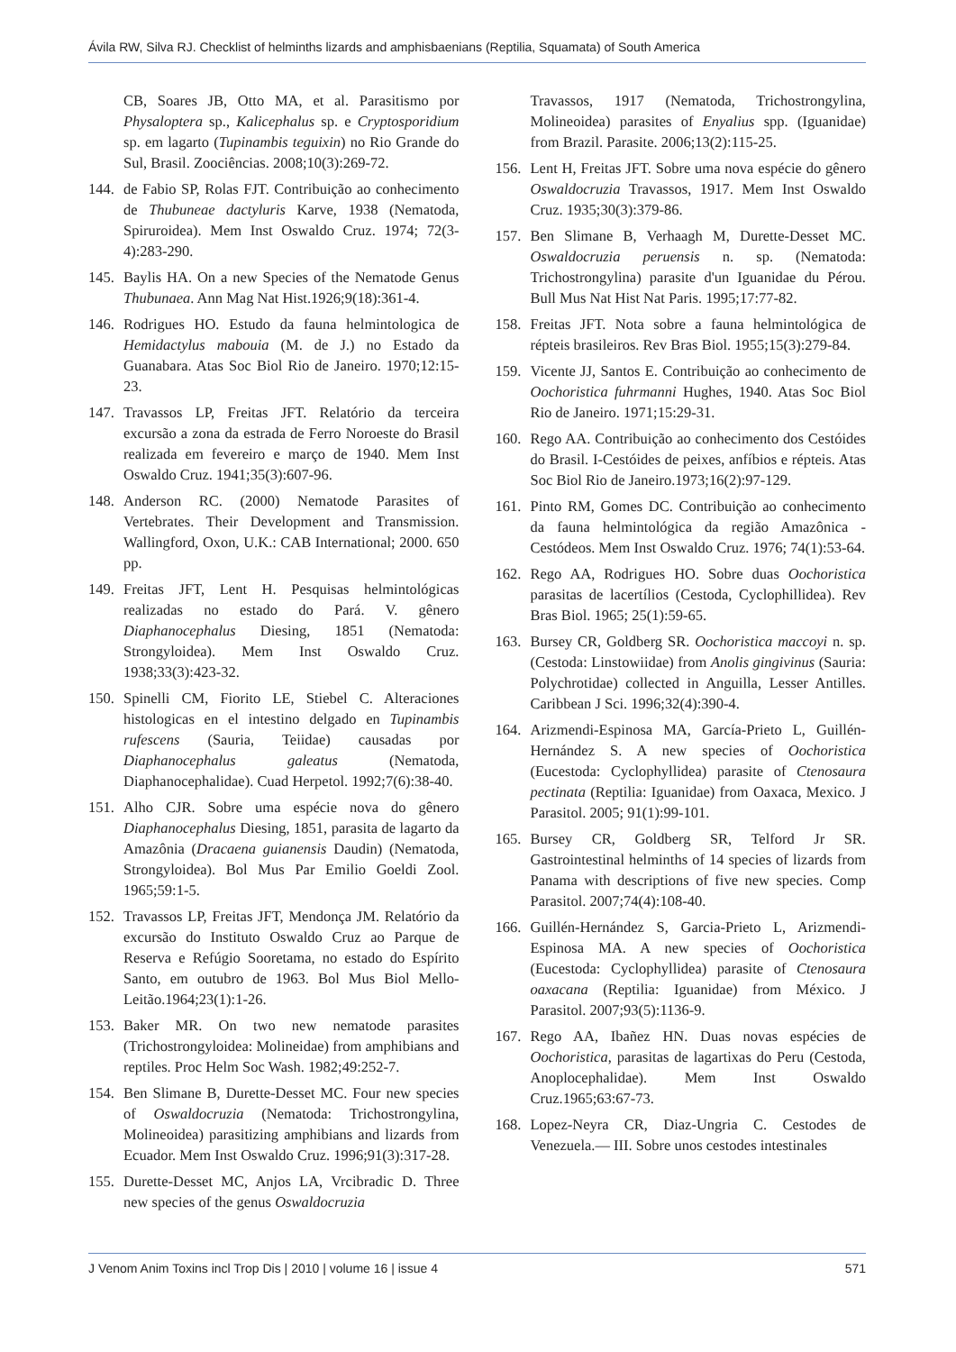Ávila RW, Silva RJ. Checklist of helminths lizards and amphisbaenians (Reptilia, Squamata) of South America
CB, Soares JB, Otto MA, et al. Parasitismo por Physaloptera sp., Kalicephalus sp. e Cryptosporidium sp. em lagarto (Tupinambis teguixin) no Rio Grande do Sul, Brasil. Zoociências. 2008;10(3):269-72.
144. de Fabio SP, Rolas FJT. Contribuição ao conhecimento de Thubuneae dactyluris Karve, 1938 (Nematoda, Spiruroidea). Mem Inst Oswaldo Cruz. 1974; 72(3-4):283-290.
145. Baylis HA. On a new Species of the Nematode Genus Thubunaea. Ann Mag Nat Hist.1926;9(18):361-4.
146. Rodrigues HO. Estudo da fauna helmintologica de Hemidactylus mabouia (M. de J.) no Estado da Guanabara. Atas Soc Biol Rio de Janeiro. 1970;12:15-23.
147. Travassos LP, Freitas JFT. Relatório da terceira excursão a zona da estrada de Ferro Noroeste do Brasil realizada em fevereiro e março de 1940. Mem Inst Oswaldo Cruz. 1941;35(3):607-96.
148. Anderson RC. (2000) Nematode Parasites of Vertebrates. Their Development and Transmission. Wallingford, Oxon, U.K.: CAB International; 2000. 650 pp.
149. Freitas JFT, Lent H. Pesquisas helmintológicas realizadas no estado do Pará. V. gênero Diaphanocephalus Diesing, 1851 (Nematoda: Strongyloidea). Mem Inst Oswaldo Cruz. 1938;33(3):423-32.
150. Spinelli CM, Fiorito LE, Stiebel C. Alteraciones histologicas en el intestino delgado en Tupinambis rufescens (Sauria, Teiidae) causadas por Diaphanocephalus galeatus (Nematoda, Diaphanocephalidae). Cuad Herpetol. 1992;7(6):38-40.
151. Alho CJR. Sobre uma espécie nova do gênero Diaphanocephalus Diesing, 1851, parasita de lagarto da Amazônia (Dracaena guianensis Daudin) (Nematoda, Strongyloidea). Bol Mus Par Emilio Goeldi Zool. 1965;59:1-5.
152. Travassos LP, Freitas JFT, Mendonça JM. Relatório da excursão do Instituto Oswaldo Cruz ao Parque de Reserva e Refúgio Sooretama, no estado do Espírito Santo, em outubro de 1963. Bol Mus Biol Mello-Leitão.1964;23(1):1-26.
153. Baker MR. On two new nematode parasites (Trichostrongyloidea: Molineidae) from amphibians and reptiles. Proc Helm Soc Wash. 1982;49:252-7.
154. Ben Slimane B, Durette-Desset MC. Four new species of Oswaldocruzia (Nematoda: Trichostrongylina, Molineoidea) parasitizing amphibians and lizards from Ecuador. Mem Inst Oswaldo Cruz. 1996;91(3):317-28.
155. Durette-Desset MC, Anjos LA, Vrcibradic D. Three new species of the genus Oswaldocruzia
Travassos, 1917 (Nematoda, Trichostrongylina, Molineoidea) parasites of Enyalius spp. (Iguanidae) from Brazil. Parasite. 2006;13(2):115-25.
156. Lent H, Freitas JFT. Sobre uma nova espécie do gênero Oswaldocruzia Travassos, 1917. Mem Inst Oswaldo Cruz. 1935;30(3):379-86.
157. Ben Slimane B, Verhaagh M, Durette-Desset MC. Oswaldocruzia peruensis n. sp. (Nematoda: Trichostrongylina) parasite d'un Iguanidae du Pérou. Bull Mus Nat Hist Nat Paris. 1995;17:77-82.
158. Freitas JFT. Nota sobre a fauna helmintológica de répteis brasileiros. Rev Bras Biol. 1955;15(3):279-84.
159. Vicente JJ, Santos E. Contribuição ao conhecimento de Oochoristica fuhrmanni Hughes, 1940. Atas Soc Biol Rio de Janeiro. 1971;15:29-31.
160. Rego AA. Contribuição ao conhecimento dos Cestóides do Brasil. I-Cestóides de peixes, anfíbios e répteis. Atas Soc Biol Rio de Janeiro.1973;16(2):97-129.
161. Pinto RM, Gomes DC. Contribuição ao conhecimento da fauna helmintológica da região Amazônica - Cestódeos. Mem Inst Oswaldo Cruz. 1976; 74(1):53-64.
162. Rego AA, Rodrigues HO. Sobre duas Oochoristica parasitas de lacertílios (Cestoda, Cyclophillidea). Rev Bras Biol. 1965; 25(1):59-65.
163. Bursey CR, Goldberg SR. Oochoristica maccoyi n. sp. (Cestoda: Linstowiidae) from Anolis gingivinus (Sauria: Polychrotidae) collected in Anguilla, Lesser Antilles. Caribbean J Sci. 1996;32(4):390-4.
164. Arizmendi-Espinosa MA, García-Prieto L, Guillén-Hernández S. A new species of Oochoristica (Eucestoda: Cyclophyllidea) parasite of Ctenosaura pectinata (Reptilia: Iguanidae) from Oaxaca, Mexico. J Parasitol. 2005; 91(1):99-101.
165. Bursey CR, Goldberg SR, Telford Jr SR. Gastrointestinal helminths of 14 species of lizards from Panama with descriptions of five new species. Comp Parasitol. 2007;74(4):108-40.
166. Guillén-Hernández S, Garcia-Prieto L, Arizmendi-Espinosa MA. A new species of Oochoristica (Eucestoda: Cyclophyllidea) parasite of Ctenosaura oaxacana (Reptilia: Iguanidae) from México. J Parasitol. 2007;93(5):1136-9.
167. Rego AA, Ibañez HN. Duas novas espécies de Oochoristica, parasitas de lagartixas do Peru (Cestoda, Anoplocephalidae). Mem Inst Oswaldo Cruz.1965;63:67-73.
168. Lopez-Neyra CR, Diaz-Ungria C. Cestodes de Venezuela.— III. Sobre unos cestodes intestinales
J Venom Anim Toxins incl Trop Dis | 2010 | volume 16 | issue 4 571